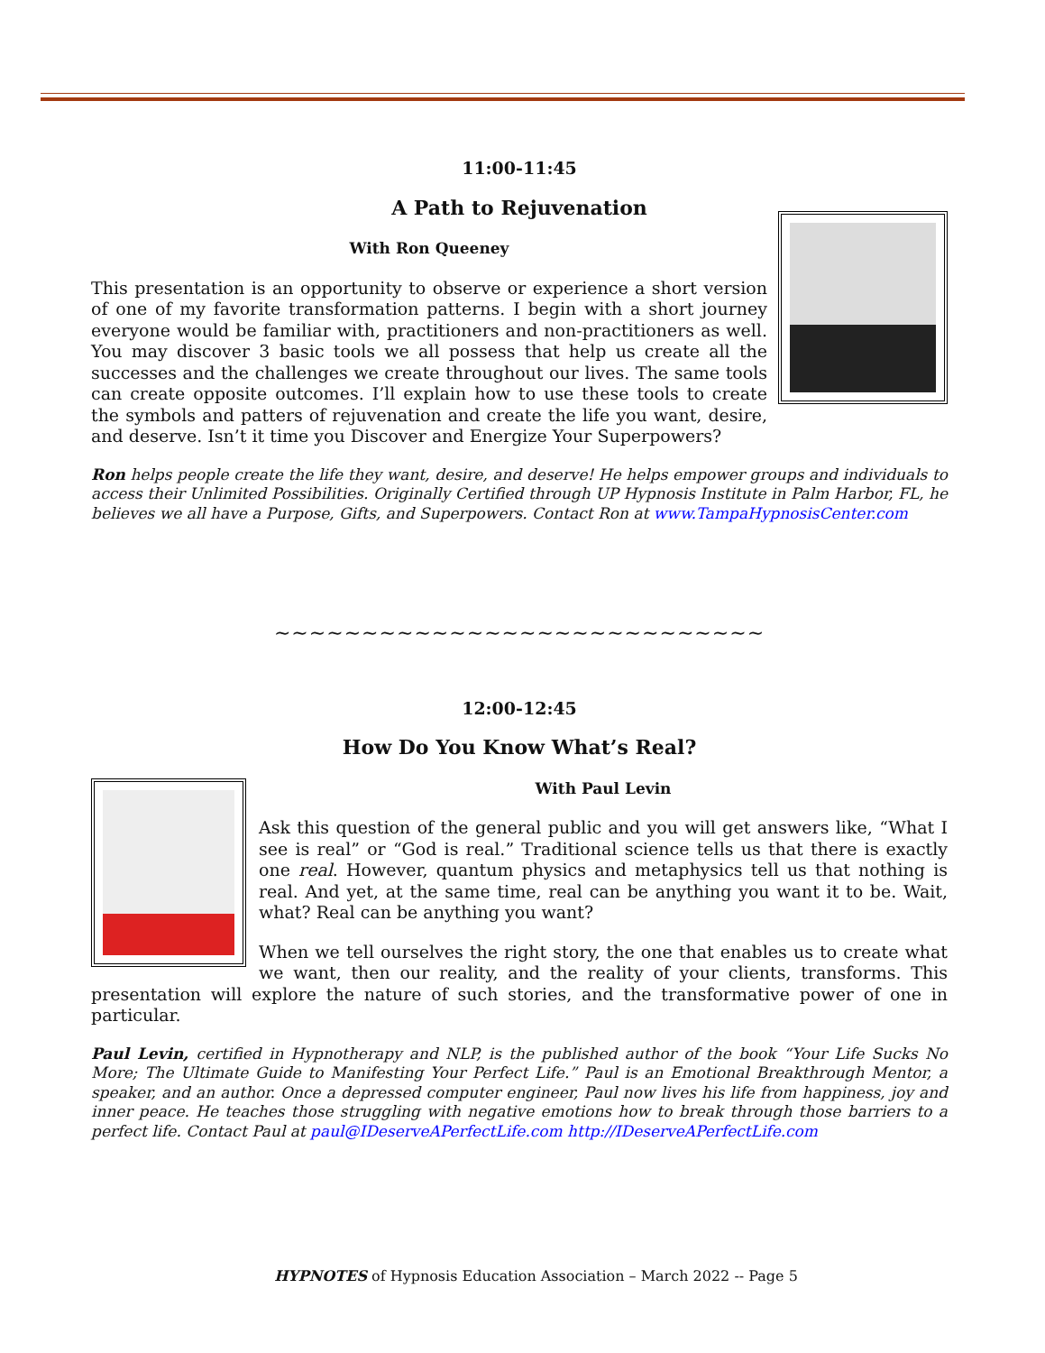11:00-11:45
A Path to Rejuvenation
With Ron Queeney
This presentation is an opportunity to observe or experience a short version of one of my favorite transformation patterns. I begin with a short journey everyone would be familiar with, practitioners and non-practitioners as well. You may discover 3 basic tools we all possess that help us create all the successes and the challenges we create throughout our lives. The same tools can create opposite outcomes. I’ll explain how to use these tools to create the symbols and patters of rejuvenation and create the life you want, desire, and deserve. Isn’t it time you Discover and Energize Your Superpowers?
Ron helps people create the life they want, desire, and deserve! He helps empower groups and individuals to access their Unlimited Possibilities. Originally Certified through UP Hypnosis Institute in Palm Harbor, FL, he believes we all have a Purpose, Gifts, and Superpowers. Contact Ron at www.TampaHypnosisCenter.com
~~~~~~~~~~~~~~~~~~~~~~~~~~~~
12:00-12:45
How Do You Know What’s Real?
With Paul Levin
Ask this question of the general public and you will get answers like, “What I see is real” or “God is real.” Traditional science tells us that there is exactly one real. However, quantum physics and metaphysics tell us that nothing is real. And yet, at the same time, real can be anything you want it to be. Wait, what? Real can be anything you want?
When we tell ourselves the right story, the one that enables us to create what we want, then our reality, and the reality of your clients, transforms. This presentation will explore the nature of such stories, and the transformative power of one in particular.
Paul Levin, certified in Hypnotherapy and NLP, is the published author of the book “Your Life Sucks No More; The Ultimate Guide to Manifesting Your Perfect Life.” Paul is an Emotional Breakthrough Mentor, a speaker, and an author. Once a depressed computer engineer, Paul now lives his life from happiness, joy and inner peace. He teaches those struggling with negative emotions how to break through those barriers to a perfect life. Contact Paul at paul@IDeserveAPerfectLife.com http://IDeserveAPerfectLife.com
HYPNOTES of Hypnosis Education Association – March 2022 -- Page 5